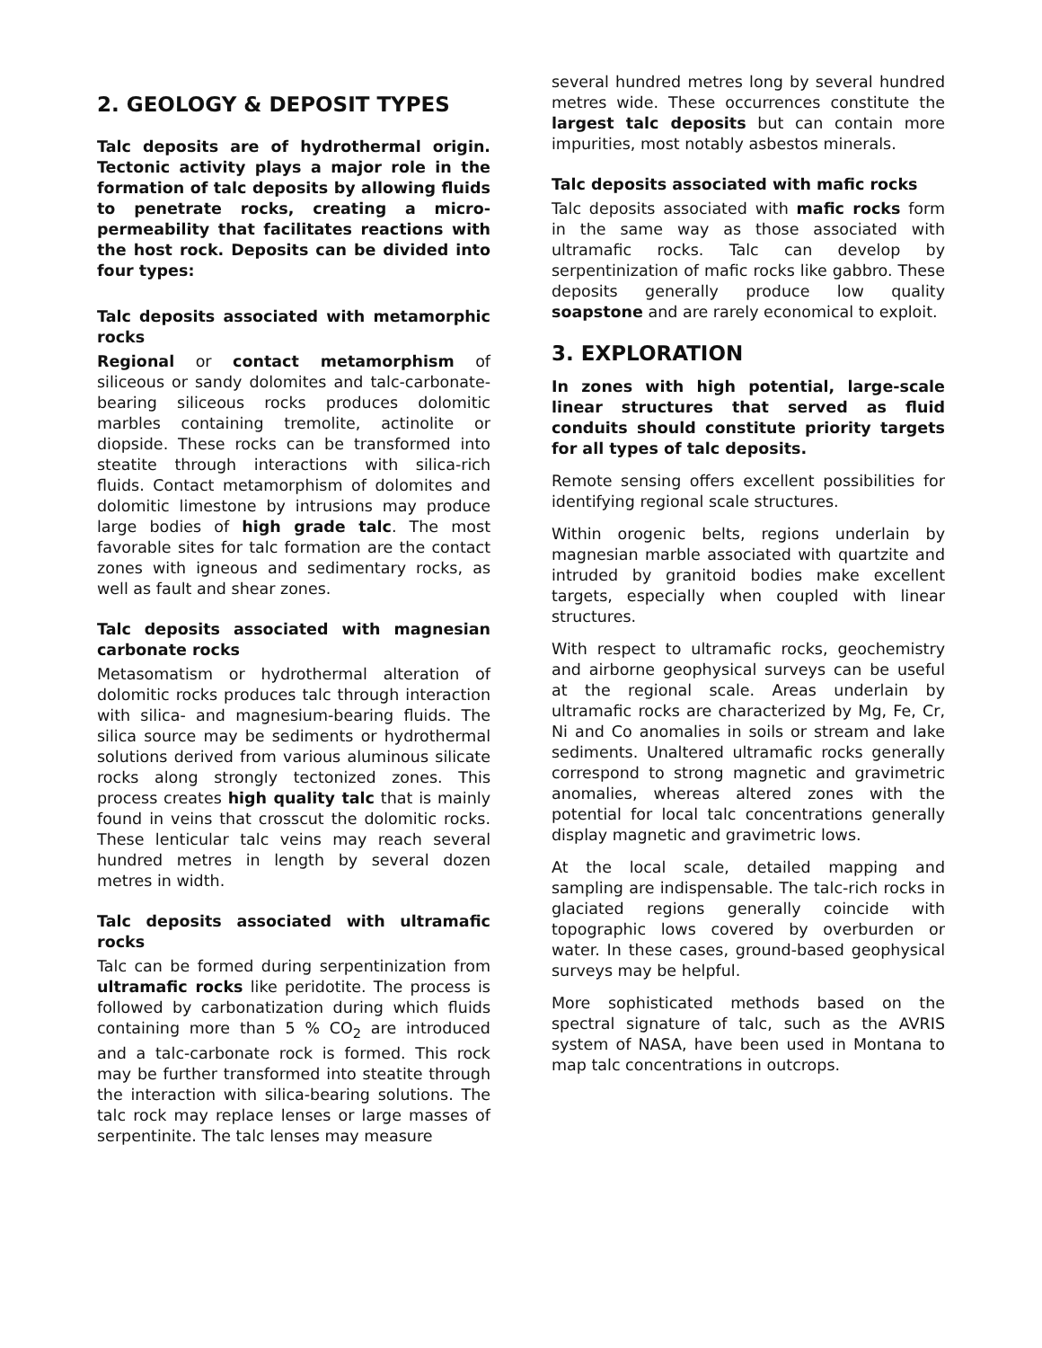2. GEOLOGY & DEPOSIT TYPES
Talc deposits are of hydrothermal origin. Tectonic activity plays a major role in the formation of talc deposits by allowing fluids to penetrate rocks, creating a micro-permeability that facilitates reactions with the host rock. Deposits can be divided into four types:
Talc deposits associated with metamorphic rocks
Regional or contact metamorphism of siliceous or sandy dolomites and talc-carbonate-bearing siliceous rocks produces dolomitic marbles containing tremolite, actinolite or diopside. These rocks can be transformed into steatite through interactions with silica-rich fluids. Contact metamorphism of dolomites and dolomitic limestone by intrusions may produce large bodies of high grade talc. The most favorable sites for talc formation are the contact zones with igneous and sedimentary rocks, as well as fault and shear zones.
Talc deposits associated with magnesian carbonate rocks
Metasomatism or hydrothermal alteration of dolomitic rocks produces talc through interaction with silica- and magnesium-bearing fluids. The silica source may be sediments or hydrothermal solutions derived from various aluminous silicate rocks along strongly tectonized zones. This process creates high quality talc that is mainly found in veins that crosscut the dolomitic rocks. These lenticular talc veins may reach several hundred metres in length by several dozen metres in width.
Talc deposits associated with ultramafic rocks
Talc can be formed during serpentinization from ultramafic rocks like peridotite. The process is followed by carbonatization during which fluids containing more than 5 % CO<sub>2</sub> are introduced and a talc-carbonate rock is formed. This rock may be further transformed into steatite through the interaction with silica-bearing solutions. The talc rock may replace lenses or large masses of serpentinite. The talc lenses may measure
several hundred metres long by several hundred metres wide. These occurrences constitute the largest talc deposits but can contain more impurities, most notably asbestos minerals.
Talc deposits associated with mafic rocks
Talc deposits associated with mafic rocks form in the same way as those associated with ultramafic rocks. Talc can develop by serpentinization of mafic rocks like gabbro. These deposits generally produce low quality soapstone and are rarely economical to exploit.
3. EXPLORATION
In zones with high potential, large-scale linear structures that served as fluid conduits should constitute priority targets for all types of talc deposits.
Remote sensing offers excellent possibilities for identifying regional scale structures.
Within orogenic belts, regions underlain by magnesian marble associated with quartzite and intruded by granitoid bodies make excellent targets, especially when coupled with linear structures.
With respect to ultramafic rocks, geochemistry and airborne geophysical surveys can be useful at the regional scale. Areas underlain by ultramafic rocks are characterized by Mg, Fe, Cr, Ni and Co anomalies in soils or stream and lake sediments. Unaltered ultramafic rocks generally correspond to strong magnetic and gravimetric anomalies, whereas altered zones with the potential for local talc concentrations generally display magnetic and gravimetric lows.
At the local scale, detailed mapping and sampling are indispensable. The talc-rich rocks in glaciated regions generally coincide with topographic lows covered by overburden or water. In these cases, ground-based geophysical surveys may be helpful.
More sophisticated methods based on the spectral signature of talc, such as the AVRIS system of NASA, have been used in Montana to map talc concentrations in outcrops.